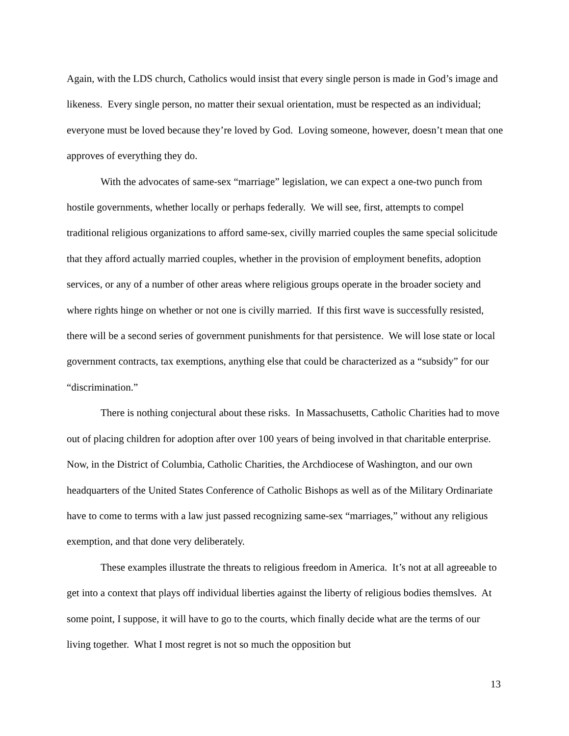Again, with the LDS church, Catholics would insist that every single person is made in God’s image and likeness. Every single person, no matter their sexual orientation, must be respected as an individual; everyone must be loved because they’re loved by God. Loving someone, however, doesn’t mean that one approves of everything they do.
With the advocates of same-sex “marriage” legislation, we can expect a one-two punch from hostile governments, whether locally or perhaps federally. We will see, first, attempts to compel traditional religious organizations to afford same-sex, civilly married couples the same special solicitude that they afford actually married couples, whether in the provision of employment benefits, adoption services, or any of a number of other areas where religious groups operate in the broader society and where rights hinge on whether or not one is civilly married. If this first wave is successfully resisted, there will be a second series of government punishments for that persistence. We will lose state or local government contracts, tax exemptions, anything else that could be characterized as a “subsidy” for our “discrimination.”
There is nothing conjectural about these risks. In Massachusetts, Catholic Charities had to move out of placing children for adoption after over 100 years of being involved in that charitable enterprise. Now, in the District of Columbia, Catholic Charities, the Archdiocese of Washington, and our own headquarters of the United States Conference of Catholic Bishops as well as of the Military Ordinariate have to come to terms with a law just passed recognizing same-sex “marriages,” without any religious exemption, and that done very deliberately.
These examples illustrate the threats to religious freedom in America. It’s not at all agreeable to get into a context that plays off individual liberties against the liberty of religious bodies themslves. At some point, I suppose, it will have to go to the courts, which finally decide what are the terms of our living together. What I most regret is not so much the opposition but
13